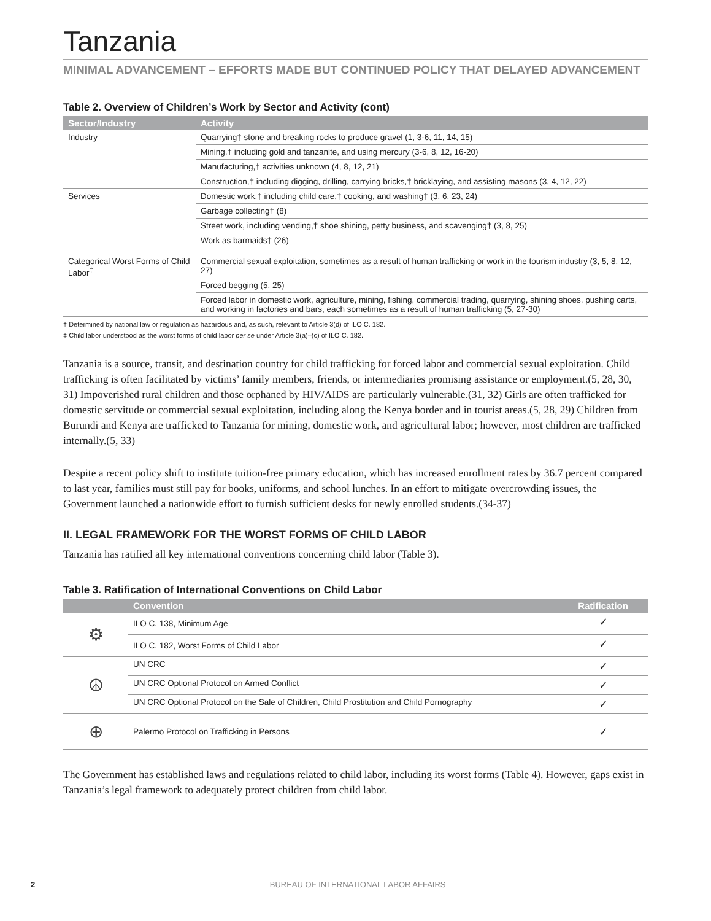Tanzania
MINIMAL ADVANCEMENT – EFFORTS MADE BUT CONTINUED POLICY THAT DELAYED ADVANCEMENT
Table 2. Overview of Children’s Work by Sector and Activity (cont)
| Sector/Industry | Activity |
| --- | --- |
| Industry | Quarrying† stone and breaking rocks to produce gravel (1, 3-6, 11, 14, 15) |
| | Mining,† including gold and tanzanite, and using mercury (3-6, 8, 12, 16-20) |
| | Manufacturing,† activities unknown (4, 8, 12, 21) |
| | Construction,† including digging, drilling, carrying bricks,† bricklaying, and assisting masons (3, 4, 12, 22) |
| Services | Domestic work,† including child care,† cooking, and washing† (3, 6, 23, 24) |
| | Garbage collecting† (8) |
| | Street work, including vending,† shoe shining, petty business, and scavenging† (3, 8, 25) |
| | Work as barmaids† (26) |
| Categorical Worst Forms of Child Labor<sup>‡</sup> | Commercial sexual exploitation, sometimes as a result of human trafficking or work in the tourism industry (3, 5, 8, 12, 27) |
| | Forced begging (5, 25) |
| | Forced labor in domestic work, agriculture, mining, fishing, commercial trading, quarrying, shining shoes, pushing carts, and working in factories and bars, each sometimes as a result of human trafficking (5, 27-30) |
† Determined by national law or regulation as hazardous and, as such, relevant to Article 3(d) of ILO C. 182.
‡ Child labor understood as the worst forms of child labor per se under Article 3(a)–(c) of ILO C. 182.
Tanzania is a source, transit, and destination country for child trafficking for forced labor and commercial sexual exploitation. Child trafficking is often facilitated by victims’ family members, friends, or intermediaries promising assistance or employment.(5, 28, 30, 31) Impoverished rural children and those orphaned by HIV/AIDS are particularly vulnerable.(31, 32) Girls are often trafficked for domestic servitude or commercial sexual exploitation, including along the Kenya border and in tourist areas.(5, 28, 29) Children from Burundi and Kenya are trafficked to Tanzania for mining, domestic work, and agricultural labor; however, most children are trafficked internally.(5, 33)
Despite a recent policy shift to institute tuition-free primary education, which has increased enrollment rates by 36.7 percent compared to last year, families must still pay for books, uniforms, and school lunches. In an effort to mitigate overcrowding issues, the Government launched a nationwide effort to furnish sufficient desks for newly enrolled students.(34-37)
II. LEGAL FRAMEWORK FOR THE WORST FORMS OF CHILD LABOR
Tanzania has ratified all key international conventions concerning child labor (Table 3).
Table 3. Ratification of International Conventions on Child Labor
| | Convention | Ratification |
| --- | --- | --- |
| ⚙ | ILO C. 138, Minimum Age | ✓ |
| | ILO C. 182, Worst Forms of Child Labor | ✓ |
| ☮ | UN CRC | ✓ |
| | UN CRC Optional Protocol on Armed Conflict | ✓ |
| | UN CRC Optional Protocol on the Sale of Children, Child Prostitution and Child Pornography | ✓ |
| ⊕ | Palermo Protocol on Trafficking in Persons | ✓ |
The Government has established laws and regulations related to child labor, including its worst forms (Table 4). However, gaps exist in Tanzania’s legal framework to adequately protect children from child labor.
2
BUREAU OF INTERNATIONAL LABOR AFFAIRS